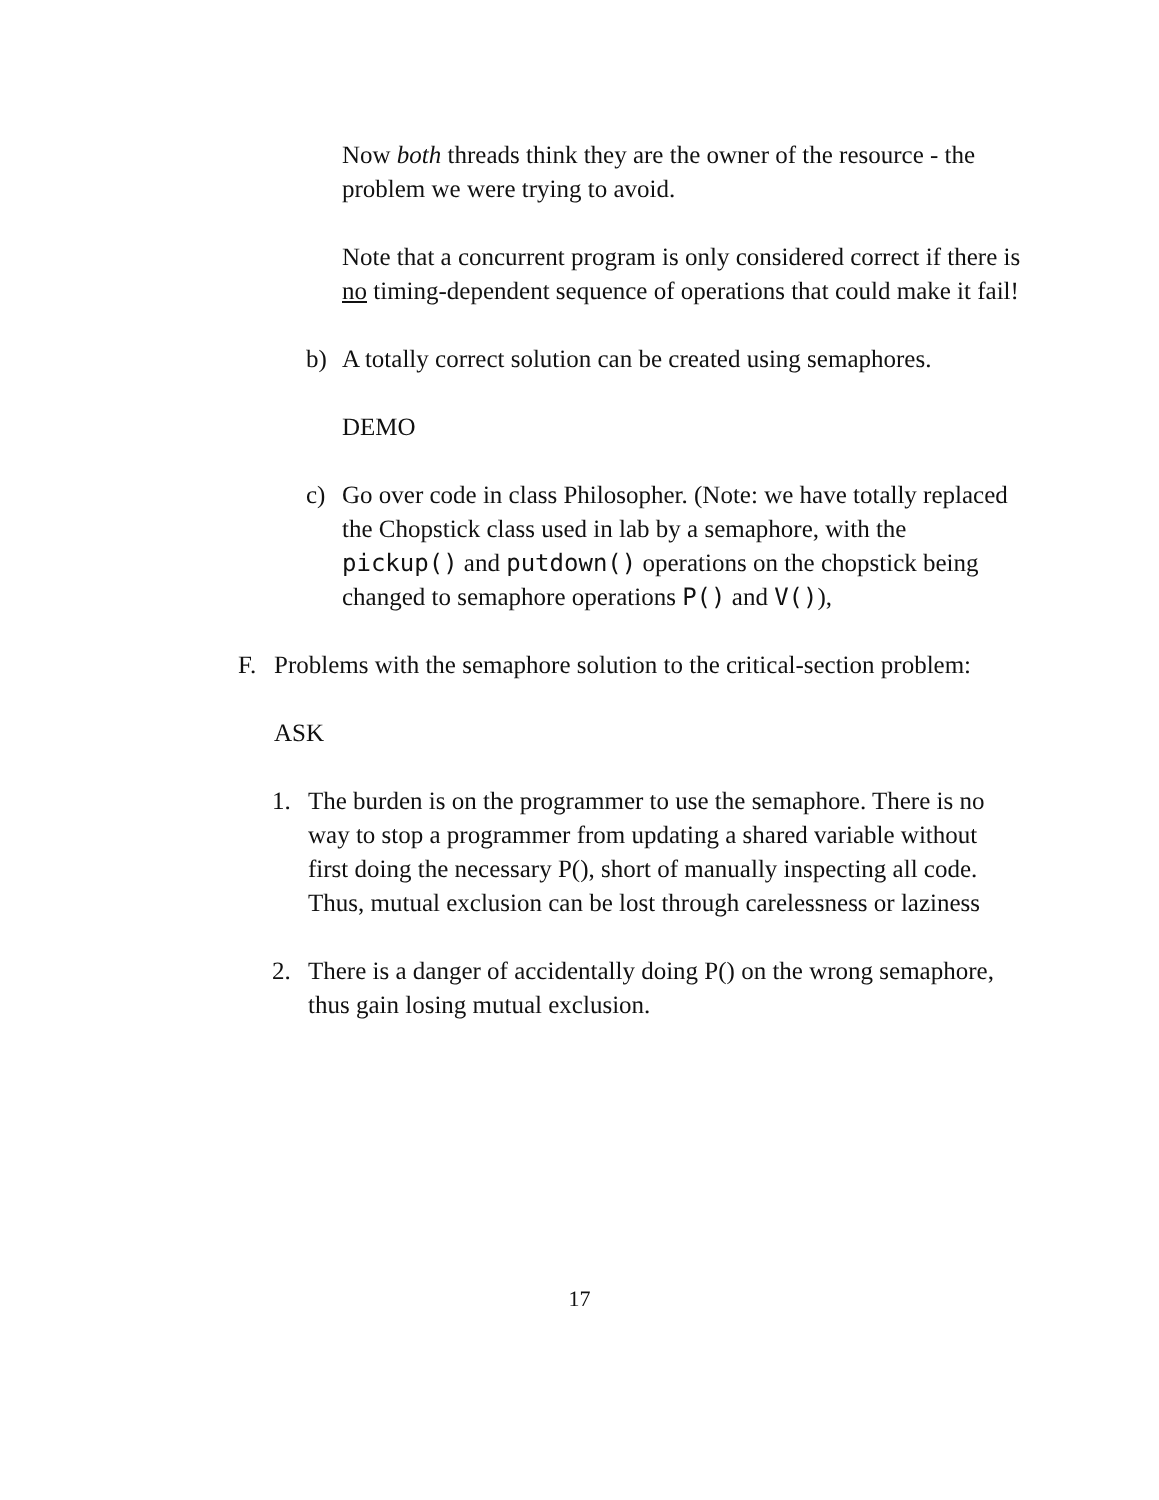Now both threads think they are the owner of the resource - the problem we were trying to avoid.
Note that a concurrent program is only considered correct if there is no timing-dependent sequence of operations that could make it fail!
b) A totally correct solution can be created using semaphores.
DEMO
c) Go over code in class Philosopher. (Note: we have totally replaced the Chopstick class used in lab by a semaphore, with the pickup() and putdown() operations on the chopstick being changed to semaphore operations P() and V()),
F. Problems with the semaphore solution to the critical-section problem:
ASK
1. The burden is on the programmer to use the semaphore. There is no way to stop a programmer from updating a shared variable without first doing the necessary P(), short of manually inspecting all code. Thus, mutual exclusion can be lost through carelessness or laziness
2. There is a danger of accidentally doing P() on the wrong semaphore, thus gain losing mutual exclusion.
17